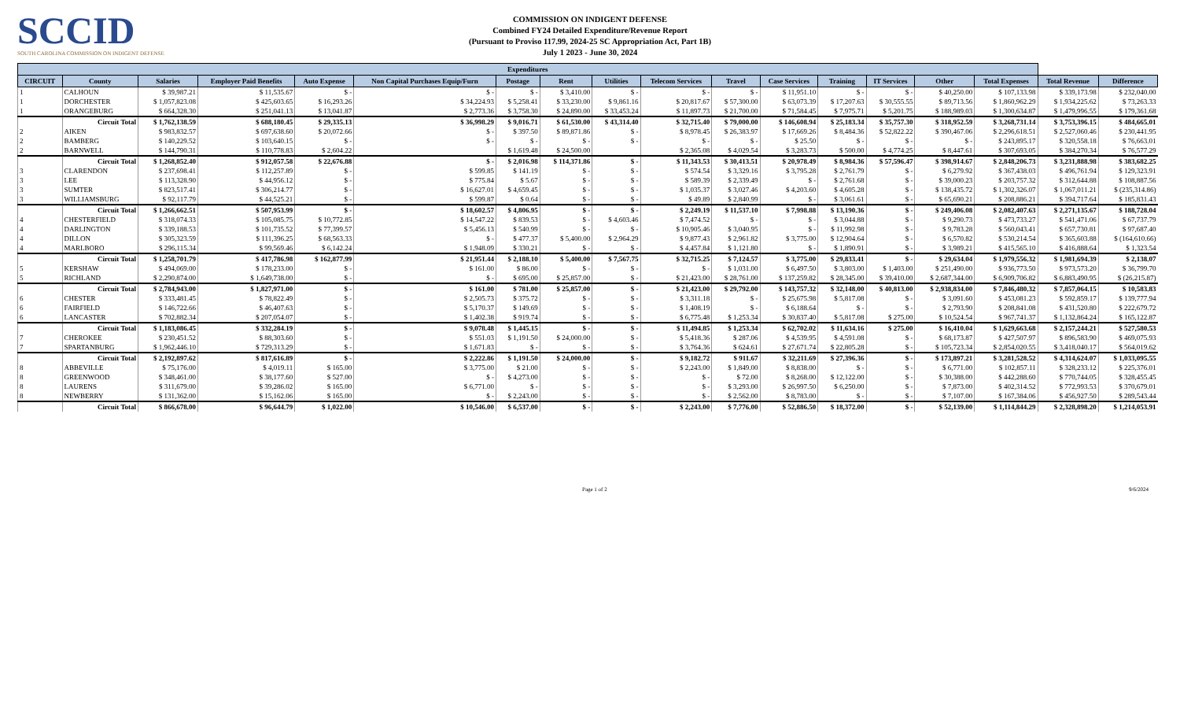SCCID
SOUTH CAROLINA COMMISSION ON INDIGENT DEFENSE
COMMISSION ON INDIGENT DEFENSE
Combined FY24 Detailed Expenditure/Revenue Report
(Pursuant to Proviso 117.99, 2024-25 SC Appropriation Act, Part 1B)
July 1 2023 - June 30, 2024
| Expenditures | | | | | | | | | | | | | | | | | |
| --- | --- | --- | --- | --- | --- | --- | --- | --- | --- | --- | --- | --- | --- | --- | --- | --- | --- |
| CIRCUIT | County | Salaries | Employer Paid Benefits | Auto Expense | Non Capital Purchases Equip/Furn | Postage | Rent | Utilities | Telecom Services | Travel | Case Services | Training | IT Services | Other | Total Expenses | Total Revenue | Difference |
| 1 | CALHOUN | $ 39,987.21 | $ 11,535.67 | $ - | $ - | $ - | $ 3,410.00 | $ - | $ - | $ - | $ 11,951.10 | $ - | $ - | $ 40,250.00 | $ 107,133.98 | $ 339,173.98 | $ 232,040.00 |
| 1 | DORCHESTER | $ 1,057,823.08 | $ 425,603.65 | $ 16,293.26 | $ 34,224.93 | $ 5,258.41 | $ 33,230.00 | $ 9,861.16 | $ 20,817.67 | $ 57,300.00 | $ 63,073.39 | $ 17,207.63 | $ 30,555.55 | $ 89,713.56 | $ 1,860,962.29 | $ 1,934,225.62 | $ 73,263.33 |
| 1 | ORANGEBURG | $ 664,328.30 | $ 251,041.13 | $ 13,041.87 | $ 2,773.36 | $ 3,758.30 | $ 24,890.00 | $ 33,453.24 | $ 11,897.73 | $ 21,700.00 | $ 71,584.45 | $ 7,975.71 | $ 5,201.75 | $ 188,989.03 | $ 1,300,634.87 | $ 1,479,996.55 | $ 179,361.68 |
| | Circuit Total | $ 1,762,138.59 | $ 688,180.45 | $ 29,335.13 | $ 36,998.29 | $ 9,016.71 | $ 61,530.00 | $ 43,314.40 | $ 32,715.40 | $ 79,000.00 | $ 146,608.94 | $ 25,183.34 | $ 35,757.30 | $ 318,952.59 | $ 3,268,731.14 | $ 3,753,396.15 | $ 484,665.01 |
| 2 | AIKEN | $ 983,832.57 | $ 697,638.60 | $ 20,072.66 | $ - | $ 397.50 | $ 89,871.86 | $ - | $ 8,978.45 | $ 26,383.97 | $ 17,669.26 | $ 8,484.36 | $ 52,822.22 | $ 390,467.06 | $ 2,296,618.51 | $ 2,527,060.46 | $ 230,441.95 |
| 2 | BAMBERG | $ 140,229.52 | $ 103,640.15 | $ - | $ - | $ - | $ - | $ - | $ - | $ - | $ 25.50 | $ - | $ - | $ - | $ 243,895.17 | $ 320,558.18 | $ 76,663.01 |
| 2 | BARNWELL | $ 144,790.31 | $ 110,778.83 | $ 2,604.22 | | $ 1,619.48 | $ 24,500.00 | | $ 2,365.08 | $ 4,029.54 | $ 3,283.73 | $ 500.00 | $ 4,774.25 | $ 8,447.61 | $ 307,693.05 | $ 384,270.34 | $ 76,577.29 |
| | Circuit Total | $ 1,268,852.40 | $ 912,057.58 | $ 22,676.88 | $ - | $ 2,016.98 | $ 114,371.86 | $ - | $ 11,343.53 | $ 30,413.51 | $ 20,978.49 | $ 8,984.36 | $ 57,596.47 | $ 398,914.67 | $ 2,848,206.73 | $ 3,231,888.98 | $ 383,682.25 |
| 3 | CLARENDON | $ 237,698.41 | $ 112,257.89 | $ - | $ 599.85 | $ 141.19 | $ - | $ - | $ 574.54 | $ 3,329.16 | $ 3,795.28 | $ 2,761.79 | $ - | $ 6,279.92 | $ 367,438.03 | $ 496,761.94 | $ 129,323.91 |
| 3 | LEE | $ 113,328.90 | $ 44,956.12 | $ - | $ 775.84 | $ 5.67 | $ - | $ - | $ 589.39 | $ 2,339.49 | $ - | $ 2,761.68 | $ - | $ 39,000.23 | $ 203,757.32 | $ 312,644.88 | $ 108,887.56 |
| 3 | SUMTER | $ 823,517.41 | $ 306,214.77 | $ - | $ 16,627.01 | $ 4,659.45 | $ - | $ - | $ 1,035.37 | $ 3,027.46 | $ 4,203.60 | $ 4,605.28 | $ - | $ 138,435.72 | $ 1,302,326.07 | $ 1,067,011.21 | $ (235,314.86) |
| 3 | WILLIAMSBURG | $ 92,117.79 | $ 44,525.21 | $ - | $ 599.87 | $ 0.64 | $ - | $ - | $ 49.89 | $ 2,840.99 | $ - | $ 3,061.61 | $ - | $ 65,690.21 | $ 208,886.21 | $ 394,717.64 | $ 185,831.43 |
| | Circuit Total | $ 1,266,662.51 | $ 507,953.99 | $ - | $ 18,602.57 | $ 4,806.95 | $ - | $ - | $ 2,249.19 | $ 11,537.10 | $ 7,998.88 | $ 13,190.36 | $ - | $ 249,406.08 | $ 2,082,407.63 | $ 2,271,135.67 | $ 188,728.04 |
| 4 | CHESTERFIELD | $ 318,074.33 | $ 105,085.75 | $ 10,772.85 | $ 14,547.22 | $ 839.53 | $ - | $ 4,603.46 | $ 7,474.52 | $ - | $ - | $ 3,044.88 | $ - | $ 9,290.73 | $ 473,733.27 | $ 541,471.06 | $ 67,737.79 |
| 4 | DARLINGTON | $ 339,188.53 | $ 101,735.52 | $ 77,399.57 | $ 5,456.13 | $ 540.99 | $ - | $ - | $ 10,905.46 | $ 3,040.95 | $ - | $ 11,992.98 | $ - | $ 9,783.28 | $ 560,043.41 | $ 657,730.81 | $ 97,687.40 |
| 4 | DILLON | $ 305,323.59 | $ 111,396.25 | $ 68,563.33 | $ - | $ 477.37 | $ 5,400.00 | $ 2,964.29 | $ 9,877.43 | $ 2,961.82 | $ 3,775.00 | $ 12,904.64 | $ - | $ 6,570.82 | $ 530,214.54 | $ 365,603.88 | $ (164,610.66) |
| 4 | MARLBORO | $ 296,115.34 | $ 99,569.46 | $ 6,142.24 | $ 1,948.09 | $ 330.21 | $ - | $ - | $ 4,457.84 | $ 1,121.80 | $ - | $ 1,890.91 | $ - | $ 3,989.21 | $ 415,565.10 | $ 416,888.64 | $ 1,323.54 |
| | Circuit Total | $ 1,258,701.79 | $ 417,786.98 | $ 162,877.99 | $ 21,951.44 | $ 2,188.10 | $ 5,400.00 | $ 7,567.75 | $ 32,715.25 | $ 7,124.57 | $ 3,775.00 | $ 29,833.41 | $ - | $ 29,634.04 | $ 1,979,556.32 | $ 1,981,694.39 | $ 2,138.07 |
| 5 | KERSHAW | $ 494,069.00 | $ 178,233.00 | $ - | $ 161.00 | $ 86.00 | $ - | $ - | $ - | $ 1,031.00 | $ 6,497.50 | $ 3,803.00 | $ 1,403.00 | $ 251,490.00 | $ 936,773.50 | $ 973,573.20 | $ 36,799.70 |
| 5 | RICHLAND | $ 2,290,874.00 | $ 1,649,738.00 | $ - | $ - | $ 695.00 | $ 25,857.00 | $ - | $ 21,423.00 | $ 28,761.00 | $ 137,259.82 | $ 28,345.00 | $ 39,410.00 | $ 2,687,344.00 | $ 6,909,706.82 | $ 6,883,490.95 | $ (26,215.87) |
| | Circuit Total | $ 2,784,943.00 | $ 1,827,971.00 | $ - | $ 161.00 | $ 781.00 | $ 25,857.00 | $ - | $ 21,423.00 | $ 29,792.00 | $ 143,757.32 | $ 32,148.00 | $ 40,813.00 | $ 2,938,834.00 | $ 7,846,480.32 | $ 7,857,064.15 | $ 10,583.83 |
| 6 | CHESTER | $ 333,481.45 | $ 78,822.49 | $ - | $ 2,505.73 | $ 375.72 | $ - | $ - | $ 3,311.18 | $ - | $ 25,675.98 | $ 5,817.08 | $ - | $ 3,091.60 | $ 453,081.23 | $ 592,859.17 | $ 139,777.94 |
| 6 | FAIRFIELD | $ 146,722.66 | $ 46,407.63 | $ - | $ 5,170.37 | $ 149.69 | $ - | $ - | $ 1,408.19 | $ - | $ 6,188.64 | $ - | $ - | $ 2,793.90 | $ 208,841.08 | $ 431,520.80 | $ 222,679.72 |
| 6 | LANCASTER | $ 702,882.34 | $ 207,054.07 | $ - | $ 1,402.38 | $ 919.74 | $ - | $ - | $ 6,775.48 | $ 1,253.34 | $ 30,837.40 | $ 5,817.08 | $ 275.00 | $ 10,524.54 | $ 967,741.37 | $ 1,132,864.24 | $ 165,122.87 |
| | Circuit Total | $ 1,183,086.45 | $ 332,284.19 | $ - | $ 9,078.48 | $ 1,445.15 | $ - | $ - | $ 11,494.85 | $ 1,253.34 | $ 62,702.02 | $ 11,634.16 | $ 275.00 | $ 16,410.04 | $ 1,629,663.68 | $ 2,157,244.21 | $ 527,580.53 |
| 7 | CHEROKEE | $ 230,451.52 | $ 88,303.60 | $ - | $ 551.03 | $ 1,191.50 | $ 24,000.00 | $ - | $ 5,418.36 | $ 287.06 | $ 4,539.95 | $ 4,591.08 | $ - | $ 68,173.87 | $ 427,507.97 | $ 896,583.90 | $ 469,075.93 |
| 7 | SPARTANBURG | $ 1,962,446.10 | $ 729,313.29 | $ - | $ 1,671.83 | $ - | $ - | $ - | $ 3,764.36 | $ 624.61 | $ 27,671.74 | $ 22,805.28 | $ - | $ 105,723.34 | $ 2,854,020.55 | $ 3,418,040.17 | $ 564,019.62 |
| | Circuit Total | $ 2,192,897.62 | $ 817,616.89 | $ - | $ 2,222.86 | $ 1,191.50 | $ 24,000.00 | $ - | $ 9,182.72 | $ 911.67 | $ 32,211.69 | $ 27,396.36 | $ - | $ 173,897.21 | $ 3,281,528.52 | $ 4,314,624.07 | $ 1,033,095.55 |
| 8 | ABBEVILLE | $ 75,176.00 | $ 4,019.11 | $ 165.00 | $ 3,775.00 | $ 21.00 | $ - | $ - | $ 2,243.00 | $ 1,849.00 | $ 8,838.00 | $ - | $ - | $ 6,771.00 | $ 102,857.11 | $ 328,233.12 | $ 225,376.01 |
| 8 | GREENWOOD | $ 348,461.00 | $ 38,177.60 | $ 527.00 | $ - | $ 4,273.00 | $ - | $ - | $ - | $ 72.00 | $ 8,268.00 | $ 12,122.00 | $ - | $ 30,388.00 | $ 442,288.60 | $ 770,744.05 | $ 328,455.45 |
| 8 | LAURENS | $ 311,679.00 | $ 39,286.02 | $ 165.00 | $ 6,771.00 | $ - | $ - | $ - | $ - | $ 3,293.00 | $ 26,997.50 | $ 6,250.00 | $ - | $ 7,873.00 | $ 402,314.52 | $ 772,993.53 | $ 370,679.01 |
| 8 | NEWBERRY | $ 131,362.00 | $ 15,162.06 | $ 165.00 | $ - | $ 2,243.00 | $ - | $ - | $ - | $ 2,562.00 | $ 8,783.00 | $ - | $ - | $ 7,107.00 | $ 167,384.06 | $ 456,927.50 | $ 289,543.44 |
| | Circuit Total | $ 866,678.00 | $ 96,644.79 | $ 1,022.00 | $ 10,546.00 | $ 6,537.00 | $ - | $ - | $ 2,243.00 | $ 7,776.00 | $ 52,886.50 | $ 18,372.00 | $ - | $ 52,139.00 | $ 1,114,844.29 | $ 2,328,898.20 | $ 1,214,053.91 |
Page 1 of 2 9/6/2024